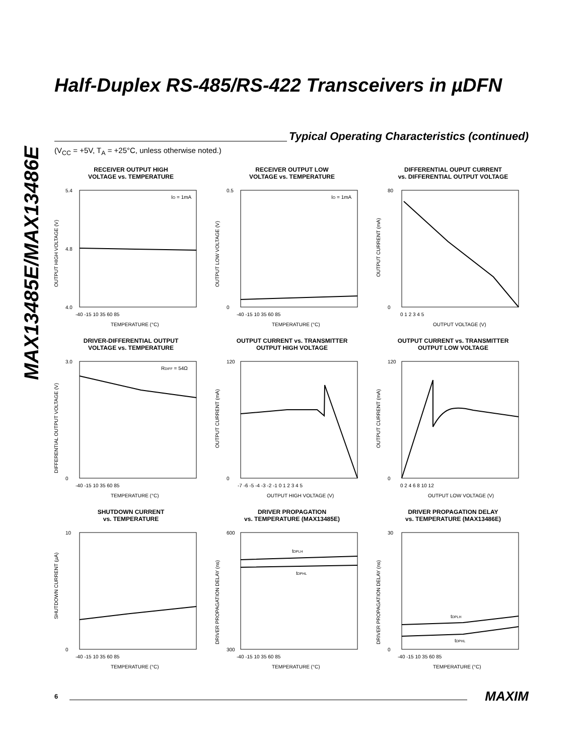MAX13485E/MAX13486E
Half-Duplex RS-485/RS-422 Transceivers in µDFN
Typical Operating Characteristics (continued)
(V<sub>CC</sub> = +5V, T<sub>A</sub> = +25°C, unless otherwise noted.)
RECEIVER OUTPUT HIGH
VOLTAGE vs. TEMPERATURE
IO = 1mA
5.4
4.8
4.0
-40 -15 10 35 60 85
TEMPERATURE (°C)
OUTPUT HIGH VOLTAGE (V)
RECEIVER OUTPUT LOW
VOLTAGE vs. TEMPERATURE
IO = 1mA
0.5
0
-40 -15 10 35 60 85
TEMPERATURE (°C)
OUTPUT LOW VOLTAGE (V)
DIFFERENTIAL OUPUT CURRENT
vs. DIFFERENTIAL OUTPUT VOLTAGE
80
0
0 1 2 3 4 5
OUTPUT VOLTAGE (V)
OUTPUT CURRENT (mA)
DRIVER-DIFFERENTIAL OUTPUT
VOLTAGE vs. TEMPERATURE
RDIFF = 54Ω
3.0
0
-40 -15 10 35 60 85
TEMPERATURE (°C)
DIFFERENTIAL OUTPUT VOLTAGE (V)
OUTPUT CURRENT vs. TRANSMITTER
OUTPUT HIGH VOLTAGE
120
0
-7 -6 -5 -4 -3 -2 -1 0 1 2 3 4 5
OUTPUT HIGH VOLTAGE (V)
OUTPUT CURRENT (mA)
OUTPUT CURRENT vs. TRANSMITTER
OUTPUT LOW VOLTAGE
120
0
0 2 4 6 8 10 12
OUTPUT LOW VOLTAGE (V)
OUTPUT CURRENT (mA)
SHUTDOWN CURRENT
vs. TEMPERATURE
10
0
-40 -15 10 35 60 85
TEMPERATURE (°C)
SHUTDOWN CURRENT (µA)
DRIVER PROPAGATION
vs. TEMPERATURE (MAX13485E)
tDPLH
tDPHL
600
300
-40 -15 10 35 60 85
TEMPERATURE (°C)
DRIVER PROPAGATION DELAY (ns)
DRIVER PROPAGATION DELAY
vs. TEMPERATURE (MAX13486E)
tDPLH
tDPHL
30
0
-40 -15 10 35 60 85
TEMPERATURE (°C)
DRIVER PROPAGATION DELAY (ns)
6
MAXIM